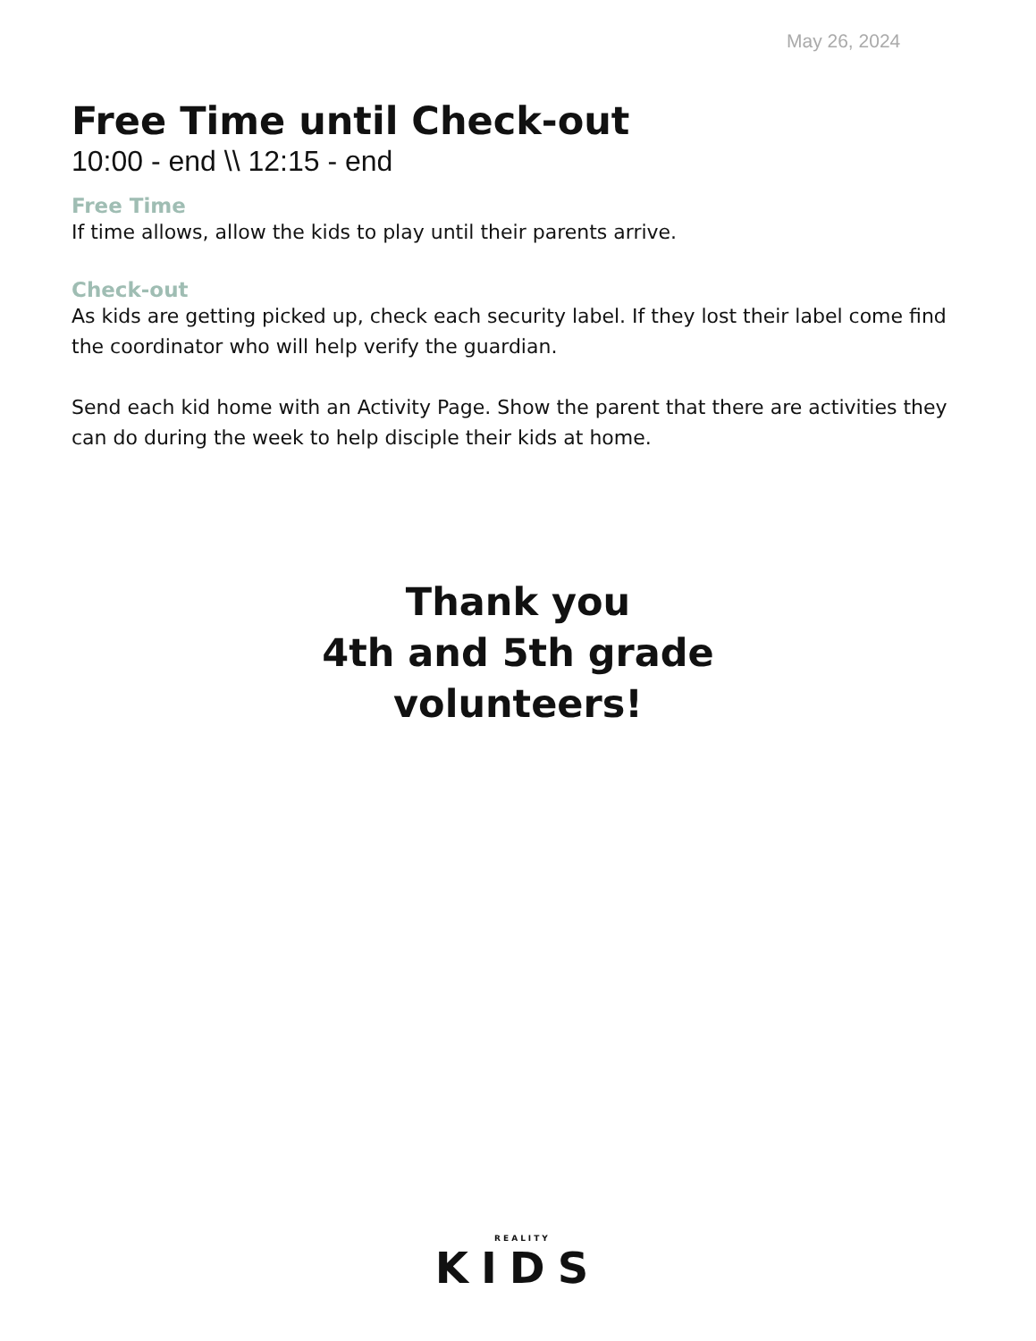May 26, 2024
Free Time until Check-out
10:00 - end \\ 12:15 - end
Free Time
If time allows, allow the kids to play until their parents arrive.
Check-out
As kids are getting picked up, check each security label. If they lost their label come find the coordinator who will help verify the guardian.
Send each kid home with an Activity Page. Show the parent that there are activities they can do during the week to help disciple their kids at home.
Thank you
4th and 5th grade
volunteers!
REALITY
KIDS